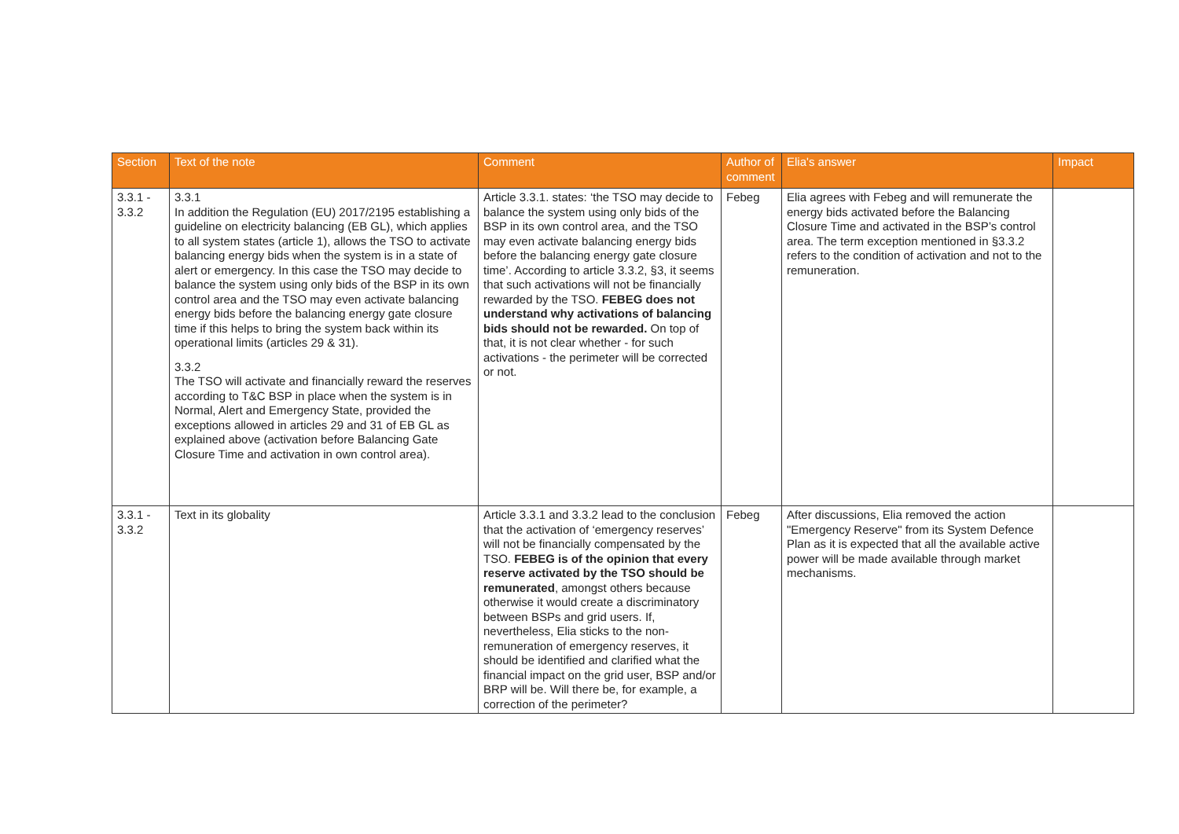| Section | Text of the note | Comment | Author of comment | Elia's answer | Impact |
| --- | --- | --- | --- | --- | --- |
| 3.3.1 - 3.3.2 | 3.3.1 In addition the Regulation (EU) 2017/2195 establishing a guideline on electricity balancing (EB GL), which applies to all system states (article 1), allows the TSO to activate balancing energy bids when the system is in a state of alert or emergency. In this case the TSO may decide to balance the system using only bids of the BSP in its own control area and the TSO may even activate balancing energy bids before the balancing energy gate closure time if this helps to bring the system back within its operational limits (articles 29 & 31). 3.3.2 The TSO will activate and financially reward the reserves according to T&C BSP in place when the system is in Normal, Alert and Emergency State, provided the exceptions allowed in articles 29 and 31 of EB GL as explained above (activation before Balancing Gate Closure Time and activation in own control area). | Article 3.3.1. states: ‘the TSO may decide to balance the system using only bids of the BSP in its own control area, and the TSO may even activate balancing energy bids before the balancing energy gate closure time’. According to article 3.3.2, §3, it seems that such activations will not be financially rewarded by the TSO. FEBEG does not understand why activations of balancing bids should not be rewarded. On top of that, it is not clear whether - for such activations - the perimeter will be corrected or not. | Febeg | Elia agrees with Febeg and will remunerate the energy bids activated before the Balancing Closure Time and activated in the BSP’s control area. The term exception mentioned in §3.3.2 refers to the condition of activation and not to the remuneration. | |
| 3.3.1 - 3.3.2 | Text in its globality | Article 3.3.1 and 3.3.2 lead to the conclusion that the activation of ‘emergency reserves’ will not be financially compensated by the TSO. FEBEG is of the opinion that every reserve activated by the TSO should be remunerated , amongst others because otherwise it would create a discriminatory between BSPs and grid users. If, nevertheless, Elia sticks to the non-remuneration of emergency reserves, it should be identified and clarified what the financial impact on the grid user, BSP and/or BRP will be. Will there be, for example, a correction of the perimeter? | Febeg | After discussions, Elia removed the action "Emergency Reserve" from its System Defence Plan as it is expected that all the available active power will be made available through market mechanisms. | |